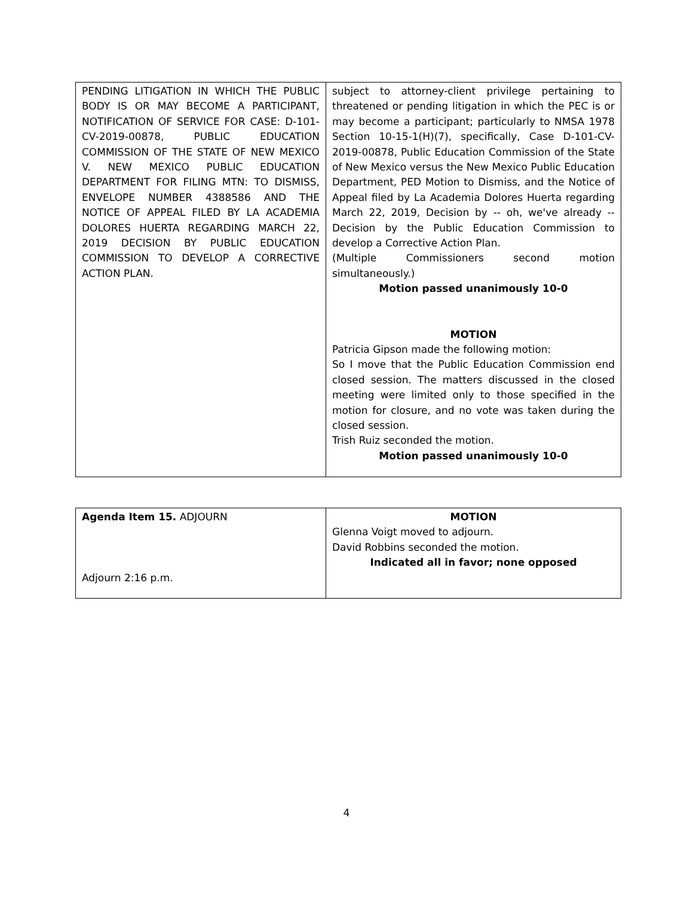| PENDING LITIGATION IN WHICH THE PUBLIC BODY IS OR MAY BECOME A PARTICIPANT, NOTIFICATION OF SERVICE FOR CASE: D-101-CV-2019-00878, PUBLIC EDUCATION COMMISSION OF THE STATE OF NEW MEXICO V. NEW MEXICO PUBLIC EDUCATION DEPARTMENT FOR FILING MTN: TO DISMISS, ENVELOPE NUMBER 4388586 AND THE NOTICE OF APPEAL FILED BY LA ACADEMIA DOLORES HUERTA REGARDING MARCH 22, 2019 DECISION BY PUBLIC EDUCATION COMMISSION TO DEVELOP A CORRECTIVE ACTION PLAN. | subject to attorney-client privilege pertaining to threatened or pending litigation in which the PEC is or may become a participant; particularly to NMSA 1978 Section 10-15-1(H)(7), specifically, Case D-101-CV-2019-00878, Public Education Commission of the State of New Mexico versus the New Mexico Public Education Department, PED Motion to Dismiss, and the Notice of Appeal filed by La Academia Dolores Huerta regarding March 22, 2019, Decision by -- oh, we've already -- Decision by the Public Education Commission to develop a Corrective Action Plan. (Multiple Commissioners second motion simultaneously.) Motion passed unanimously 10-0 MOTION Patricia Gipson made the following motion: So I move that the Public Education Commission end closed session. The matters discussed in the closed meeting were limited only to those specified in the motion for closure, and no vote was taken during the closed session. Trish Ruiz seconded the motion. Motion passed unanimously 10-0 |
| Agenda Item 15. ADJOURN Adjourn 2:16 p.m. | MOTION Glenna Voigt moved to adjourn. David Robbins seconded the motion. Indicated all in favor; none opposed |
4